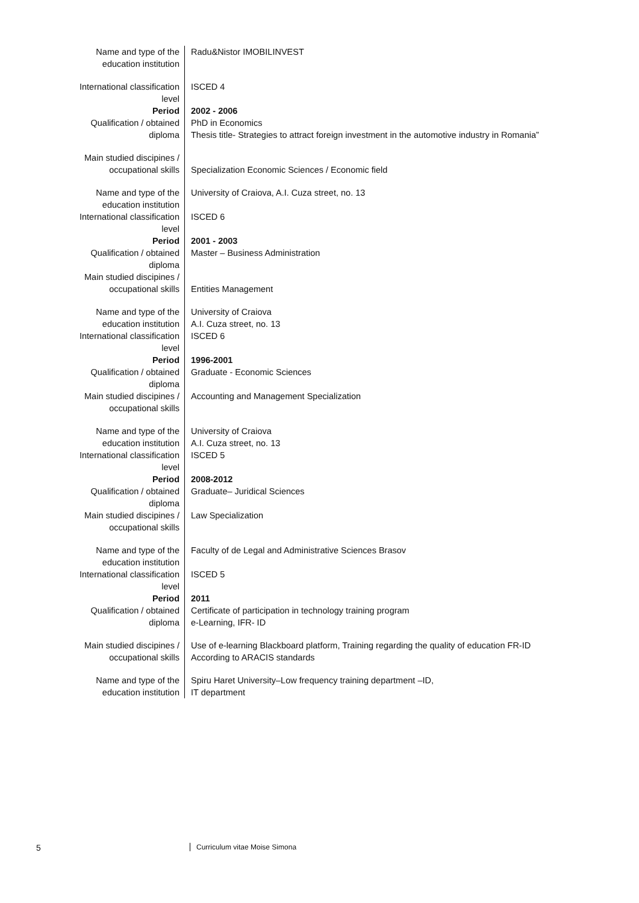| Name and type of the education institution | Radu&Nistor IMOBILINVEST |
| International classification level | ISCED 4 |
| Period | 2002 - 2006 |
| Qualification / obtained diploma | PhD in Economics Thesis title- Strategies to attract foreign investment in the automotive industry in Romania” |
| Main studied discipines / occupational skills | Specialization Economic Sciences / Economic field |
| Name and type of the education institution | University of Craiova, A.I. Cuza street, no. 13 |
| International classification level | ISCED 6 |
| Period | 2001 - 2003 |
| Qualification / obtained diploma | Master – Business Administration |
| Main studied discipines / occupational skills | Entities Management |
| Name and type of the education institution | University of Craiova A.I. Cuza street, no. 13 |
| International classification level | ISCED 6 |
| Period | 1996-2001 |
| Qualification / obtained diploma | Graduate - Economic Sciences |
| Main studied discipines / occupational skills | Accounting and Management Specialization |
| Name and type of the education institution | University of Craiova A.I. Cuza street, no. 13 |
| International classification level | ISCED 5 |
| Period | 2008-2012 |
| Qualification / obtained diploma | Graduate– Juridical Sciences |
| Main studied discipines / occupational skills | Law Specialization |
| Name and type of the education institution | Faculty of de Legal and Administrative Sciences Brasov |
| International classification level | ISCED 5 |
| Period | 2011 |
| Qualification / obtained diploma | Certificate of participation in technology training program e-Learning, IFR- ID |
| Main studied discipines / occupational skills | Use of e-learning Blackboard platform, Training regarding the quality of education FR-ID According to ARACIS standards |
| Name and type of the education institution | Spiru Haret University–Low frequency training department –ID, IT department |
5 Curriculum vitae Moise Simona